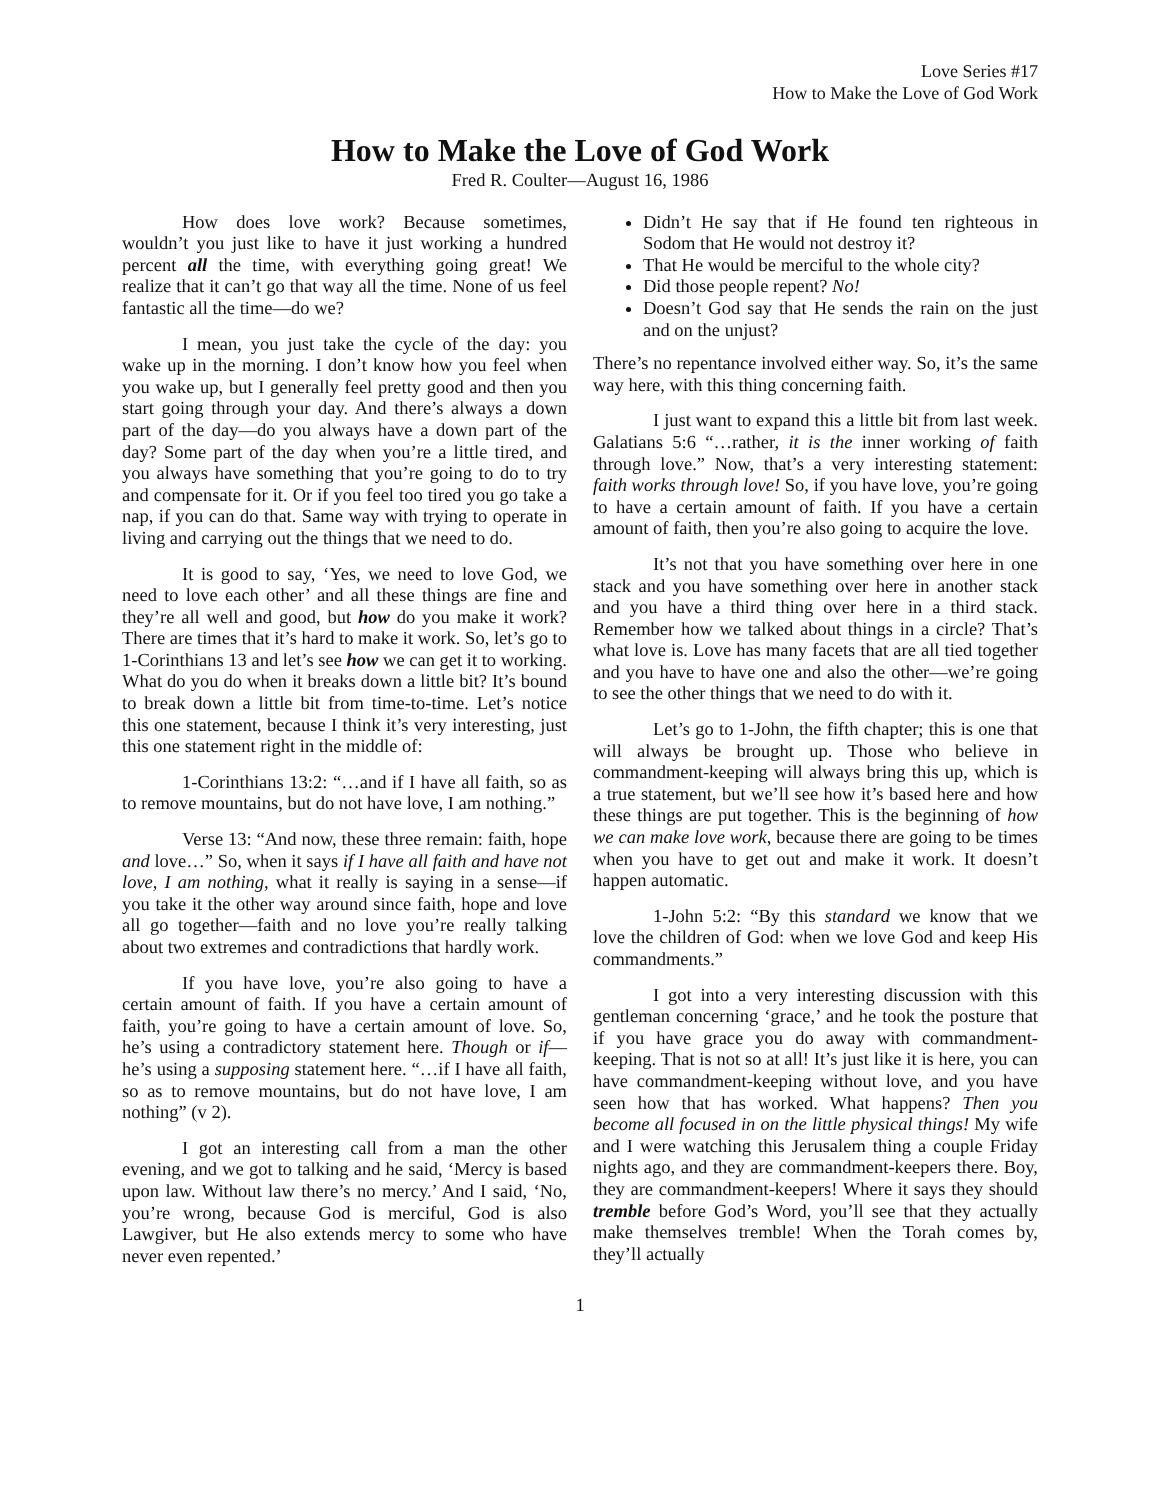Love Series #17
How to Make the Love of God Work
How to Make the Love of God Work
Fred R. Coulter—August 16, 1986
How does love work? Because sometimes, wouldn’t you just like to have it just working a hundred percent all the time, with everything going great! We realize that it can’t go that way all the time. None of us feel fantastic all the time—do we?
I mean, you just take the cycle of the day: you wake up in the morning. I don’t know how you feel when you wake up, but I generally feel pretty good and then you start going through your day. And there’s always a down part of the day—do you always have a down part of the day? Some part of the day when you’re a little tired, and you always have something that you’re going to do to try and compensate for it. Or if you feel too tired you go take a nap, if you can do that. Same way with trying to operate in living and carrying out the things that we need to do.
It is good to say, ‘Yes, we need to love God, we need to love each other’ and all these things are fine and they’re all well and good, but how do you make it work? There are times that it’s hard to make it work. So, let’s go to 1-Corinthians 13 and let’s see how we can get it to working. What do you do when it breaks down a little bit? It’s bound to break down a little bit from time-to-time. Let’s notice this one statement, because I think it’s very interesting, just this one statement right in the middle of:
1-Corinthians 13:2: “…and if I have all faith, so as to remove mountains, but do not have love, I am nothing.”
Verse 13: “And now, these three remain: faith, hope and love…” So, when it says if I have all faith and have not love, I am nothing, what it really is saying in a sense—if you take it the other way around since faith, hope and love all go together—faith and no love you’re really talking about two extremes and contradictions that hardly work.
If you have love, you’re also going to have a certain amount of faith. If you have a certain amount of faith, you’re going to have a certain amount of love. So, he’s using a contradictory statement here. Though or if—he’s using a supposing statement here. “…if I have all faith, so as to remove mountains, but do not have love, I am nothing” (v 2).
I got an interesting call from a man the other evening, and we got to talking and he said, ‘Mercy is based upon law. Without law there’s no mercy.’ And I said, ‘No, you’re wrong, because God is merciful, God is also Lawgiver, but He also extends mercy to some who have never even repented.’
Didn’t He say that if He found ten righteous in Sodom that He would not destroy it?
That He would be merciful to the whole city?
Did those people repent? No!
Doesn’t God say that He sends the rain on the just and on the unjust?
There’s no repentance involved either way. So, it’s the same way here, with this thing concerning faith.
I just want to expand this a little bit from last week. Galatians 5:6 “…rather, it is the inner working of faith through love.” Now, that’s a very interesting statement: faith works through love! So, if you have love, you’re going to have a certain amount of faith. If you have a certain amount of faith, then you’re also going to acquire the love.
It’s not that you have something over here in one stack and you have something over here in another stack and you have a third thing over here in a third stack. Remember how we talked about things in a circle? That’s what love is. Love has many facets that are all tied together and you have to have one and also the other—we’re going to see the other things that we need to do with it.
Let’s go to 1-John, the fifth chapter; this is one that will always be brought up. Those who believe in commandment-keeping will always bring this up, which is a true statement, but we’ll see how it’s based here and how these things are put together. This is the beginning of how we can make love work, because there are going to be times when you have to get out and make it work. It doesn’t happen automatic.
1-John 5:2: “By this standard we know that we love the children of God: when we love God and keep His commandments.”
I got into a very interesting discussion with this gentleman concerning ‘grace,’ and he took the posture that if you have grace you do away with commandment-keeping. That is not so at all! It’s just like it is here, you can have commandment-keeping without love, and you have seen how that has worked. What happens? Then you become all focused in on the little physical things! My wife and I were watching this Jerusalem thing a couple Friday nights ago, and they are commandment-keepers there. Boy, they are commandment-keepers! Where it says they should tremble before God’s Word, you’ll see that they actually make themselves tremble! When the Torah comes by, they’ll actually
1